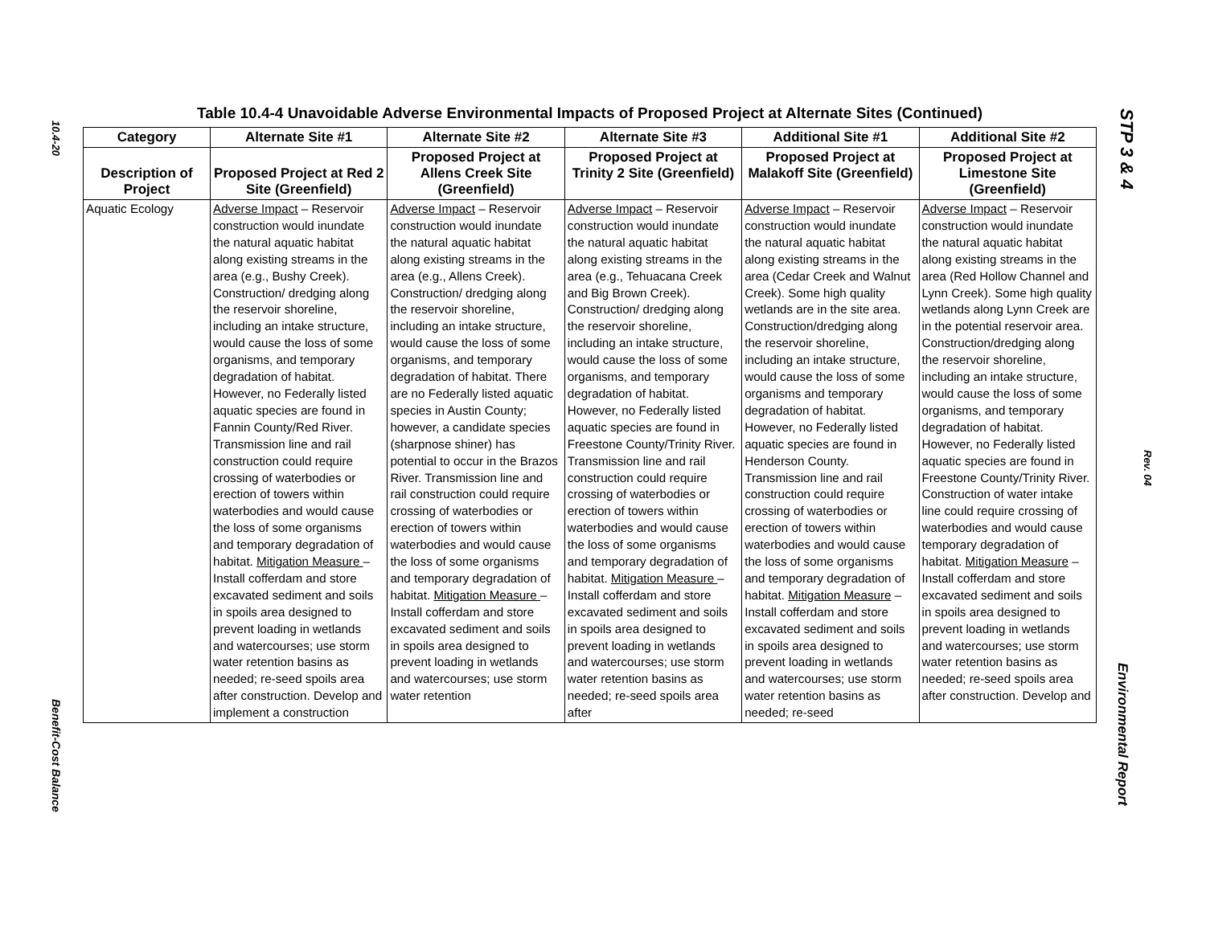10.4-20
Benefit-Cost Balance
STP 3 & 4
Rev. 04
Environmental Report
Table 10.4-4 Unavoidable Adverse Environmental Impacts of Proposed Project at Alternate Sites (Continued)
| Category | Alternate Site #1 | Alternate Site #2 | Alternate Site #3 | Additional Site #1 | Additional Site #2 |
| --- | --- | --- | --- | --- | --- |
| Description of Project | Proposed Project at Red 2 Site (Greenfield) | Proposed Project at Allens Creek Site (Greenfield) | Proposed Project at Trinity 2 Site (Greenfield) | Proposed Project at Malakoff Site (Greenfield) | Proposed Project at Limestone Site (Greenfield) |
| Aquatic Ecology | Adverse Impact – Reservoir construction would inundate the natural aquatic habitat along existing streams in the area (e.g., Bushy Creek). Construction/ dredging along the reservoir shoreline, including an intake structure, would cause the loss of some organisms, and temporary degradation of habitat. However, no Federally listed aquatic species are found in Fannin County/Red River. Transmission line and rail construction could require crossing of waterbodies or erection of towers within waterbodies and would cause the loss of some organisms and temporary degradation of habitat. Mitigation Measure – Install cofferdam and store excavated sediment and soils in spoils area designed to prevent loading in wetlands and watercourses; use storm water retention basins as needed; re-seed spoils area after construction. Develop and implement a construction | Adverse Impact – Reservoir construction would inundate the natural aquatic habitat along existing streams in the area (e.g., Allens Creek). Construction/ dredging along the reservoir shoreline, including an intake structure, would cause the loss of some organisms, and temporary degradation of habitat. There are no Federally listed aquatic species in Austin County; however, a candidate species (sharpnose shiner) has potential to occur in the Brazos River. Transmission line and rail construction could require crossing of waterbodies or erection of towers within waterbodies and would cause the loss of some organisms and temporary degradation of habitat. Mitigation Measure – Install cofferdam and store excavated sediment and soils in spoils area designed to prevent loading in wetlands and watercourses; use storm water retention | Adverse Impact – Reservoir construction would inundate the natural aquatic habitat along existing streams in the area (e.g., Tehuacana Creek and Big Brown Creek). Construction/ dredging along the reservoir shoreline, including an intake structure, would cause the loss of some organisms, and temporary degradation of habitat. However, no Federally listed aquatic species are found in Freestone County/Trinity River. Transmission line and rail construction could require crossing of waterbodies or erection of towers within waterbodies and would cause the loss of some organisms and temporary degradation of habitat. Mitigation Measure – Install cofferdam and store excavated sediment and soils in spoils area designed to prevent loading in wetlands and watercourses; use storm water retention basins as needed; re-seed spoils area after | Adverse Impact – Reservoir construction would inundate the natural aquatic habitat along existing streams in the area (Cedar Creek and Walnut Creek). Some high quality wetlands are in the site area. Construction/dredging along the reservoir shoreline, including an intake structure, would cause the loss of some organisms and temporary degradation of habitat. However, no Federally listed aquatic species are found in Henderson County. Transmission line and rail construction could require crossing of waterbodies or erection of towers within waterbodies and would cause the loss of some organisms and temporary degradation of habitat. Mitigation Measure – Install cofferdam and store excavated sediment and soils in spoils area designed to prevent loading in wetlands and watercourses; use storm water retention basins as needed; re-seed | Adverse Impact – Reservoir construction would inundate the natural aquatic habitat along existing streams in the area (Red Hollow Channel and Lynn Creek). Some high quality wetlands along Lynn Creek are in the potential reservoir area. Construction/dredging along the reservoir shoreline, including an intake structure, would cause the loss of some organisms, and temporary degradation of habitat. However, no Federally listed aquatic species are found in Freestone County/Trinity River. Construction of water intake line could require crossing of waterbodies and would cause temporary degradation of habitat. Mitigation Measure – Install cofferdam and store excavated sediment and soils in spoils area designed to prevent loading in wetlands and watercourses; use storm water retention basins as needed; re-seed spoils area after construction. Develop and |